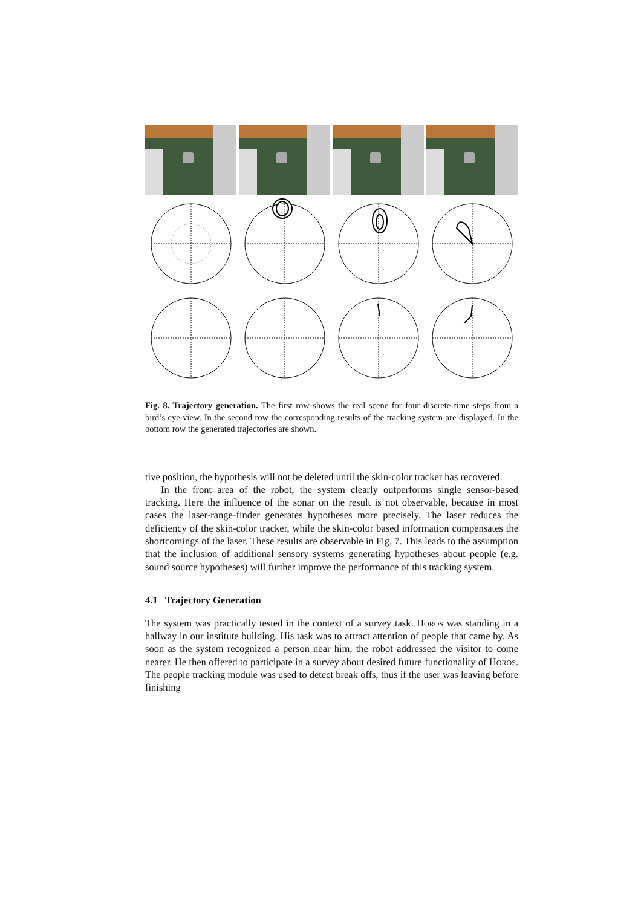Fig. 8. Trajectory generation. The first row shows the real scene for four discrete time steps from a bird’s eye view. In the second row the corresponding results of the tracking system are displayed. In the bottom row the generated trajectories are shown.
tive position, the hypothesis will not be deleted until the skin-color tracker has recovered.
In the front area of the robot, the system clearly outperforms single sensor-based tracking. Here the influence of the sonar on the result is not observable, because in most cases the laser-range-finder generates hypotheses more precisely. The laser reduces the deficiency of the skin-color tracker, while the skin-color based information compensates the shortcomings of the laser. These results are observable in Fig. 7. This leads to the assumption that the inclusion of additional sensory systems generating hypotheses about people (e.g. sound source hypotheses) will further improve the performance of this tracking system.
4.1 Trajectory Generation
The system was practically tested in the context of a survey task. Horos was standing in a hallway in our institute building. His task was to attract attention of people that came by. As soon as the system recognized a person near him, the robot addressed the visitor to come nearer. He then offered to participate in a survey about desired future functionality of Horos. The people tracking module was used to detect break offs, thus if the user was leaving before finishing